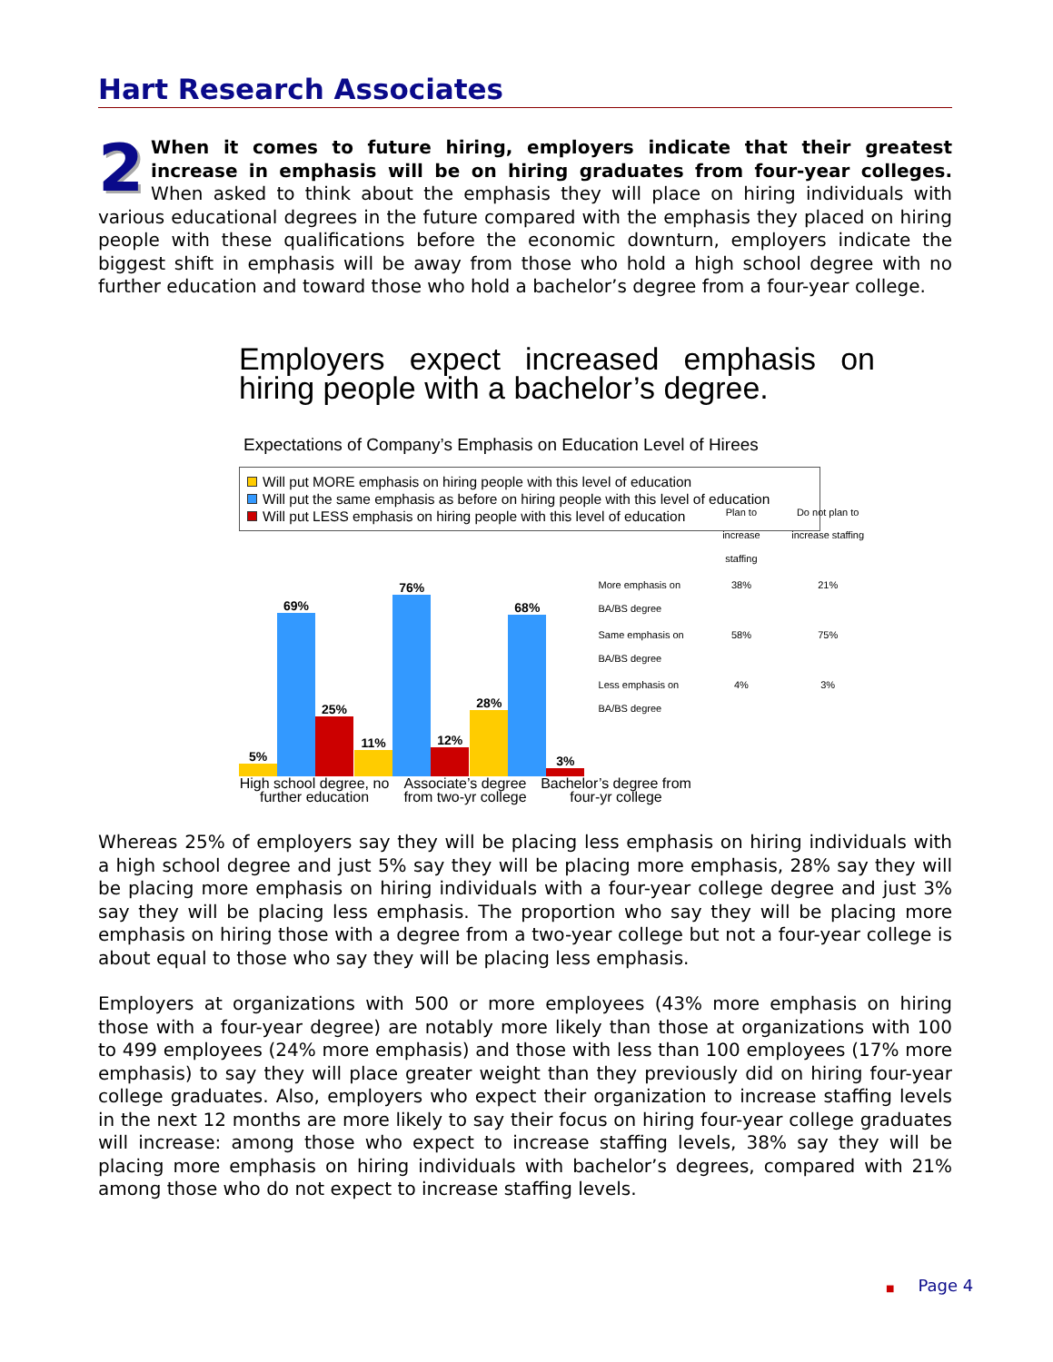Hart Research Associates
2 When it comes to future hiring, employers indicate that their greatest increase in emphasis will be on hiring graduates from four-year colleges. When asked to think about the emphasis they will place on hiring individuals with various educational degrees in the future compared with the emphasis they placed on hiring people with these qualifications before the economic downturn, employers indicate the biggest shift in emphasis will be away from those who hold a high school degree with no further education and toward those who hold a bachelor’s degree from a four-year college.
Employers expect increased emphasis on hiring people with a bachelor’s degree.
Expectations of Company’s Emphasis on Education Level of Hirees
Will put MORE emphasis on hiring people with this level of education
Will put the same emphasis as before on hiring people with this level of education
Will put LESS emphasis on hiring people with this level of education
5%
69%
25%
11%
76%
12%
28%
68%
3%
| | Plan to increase staffing | Do not plan to increase staffing |
| --- | --- | --- |
| More emphasis on BA/BS degree | 38% | 21% |
| Same emphasis on BA/BS degree | 58% | 75% |
| Less emphasis on BA/BS degree | 4% | 3% |
High school degree, no further education
Associate’s degree from two-yr college
Bachelor’s degree from four-yr college
Whereas 25% of employers say they will be placing less emphasis on hiring individuals with a high school degree and just 5% say they will be placing more emphasis, 28% say they will be placing more emphasis on hiring individuals with a four-year college degree and just 3% say they will be placing less emphasis. The proportion who say they will be placing more emphasis on hiring those with a degree from a two-year college but not a four-year college is about equal to those who say they will be placing less emphasis.
Employers at organizations with 500 or more employees (43% more emphasis on hiring those with a four-year degree) are notably more likely than those at organizations with 100 to 499 employees (24% more emphasis) and those with less than 100 employees (17% more emphasis) to say they will place greater weight than they previously did on hiring four-year college graduates. Also, employers who expect their organization to increase staffing levels in the next 12 months are more likely to say their focus on hiring four-year college graduates will increase: among those who expect to increase staffing levels, 38% say they will be placing more emphasis on hiring individuals with bachelor’s degrees, compared with 21% among those who do not expect to increase staffing levels.
■ Page 4